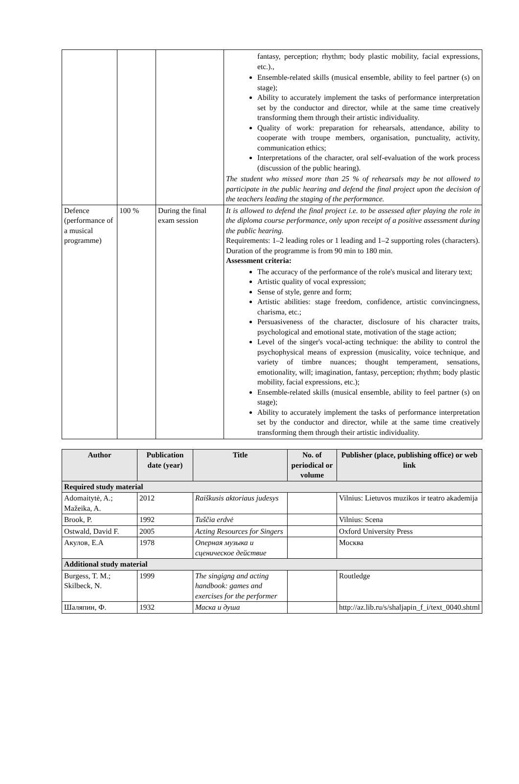| | | | fantasy, perception; rhythm; body plastic mobility, facial expressions, etc.)., Ensemble-related skills (musical ensemble, ability to feel partner (s) on stage); Ability to accurately implement the tasks of performance interpretation set by the conductor and director, while at the same time creatively transforming them through their artistic individuality. Quality of work: preparation for rehearsals, attendance, ability to cooperate with troupe members, organisation, punctuality, activity, communication ethics; Interpretations of the character, oral self-evaluation of the work process (discussion of the public hearing). The student who missed more than 25 % of rehearsals may be not allowed to participate in the public hearing and defend the final project upon the decision of the teachers leading the staging of the performance. |
| Defence (performance of a musical programme) | 100 % | During the final exam session | It is allowed to defend the final project i.e. to be assessed after playing the role in the diploma course performance, only upon receipt of a positive assessment during the public hearing. Requirements: 1–2 leading roles or 1 leading and 1–2 supporting roles (characters). Duration of the programme is from 90 min to 180 min. Assessment criteria: The accuracy of the performance of the role's musical and literary text; Artistic quality of vocal expression; Sense of style, genre and form; Artistic abilities: stage freedom, confidence, artistic convincingness, charisma, etc.; Persuasiveness of the character, disclosure of his character traits, psychological and emotional state, motivation of the stage action; Level of the singer's vocal-acting technique: the ability to control the psychophysical means of expression (musicality, voice technique, and variety of timbre nuances; thought temperament, sensations, emotionality, will; imagination, fantasy, perception; rhythm; body plastic mobility, facial expressions, etc.); Ensemble-related skills (musical ensemble, ability to feel partner (s) on stage); Ability to accurately implement the tasks of performance interpretation set by the conductor and director, while at the same time creatively transforming them through their artistic individuality. |
| Author | Publication date (year) | Title | No. of periodical or volume | Publisher (place, publishing office) or web link |
| --- | --- | --- | --- | --- |
| Required study material | | | | |
| Adomaitytė, A.; Mažeika, A. | 2012 | Raiškusis aktoriaus judesys | | Vilnius: Lietuvos muzikos ir teatro akademija |
| Brook, P. | 1992 | Tuščia erdvė | | Vilnius: Scena |
| Ostwald, David F. | 2005 | Acting Resources for Singers | | Oxford University Press |
| Акулов, Е.А | 1978 | Оперная музыка и сценическое действие | | Москва |
| Additional study material | | | | |
| Burgess, T. M.; Skilbeck, N. | 1999 | The singigng and acting handbook: games and exercises for the performer | | Routledge |
| Шаляпин, Ф. | 1932 | Маска и душа | | http://az.lib.ru/s/shaljapin_f_i/text_0040.shtml |